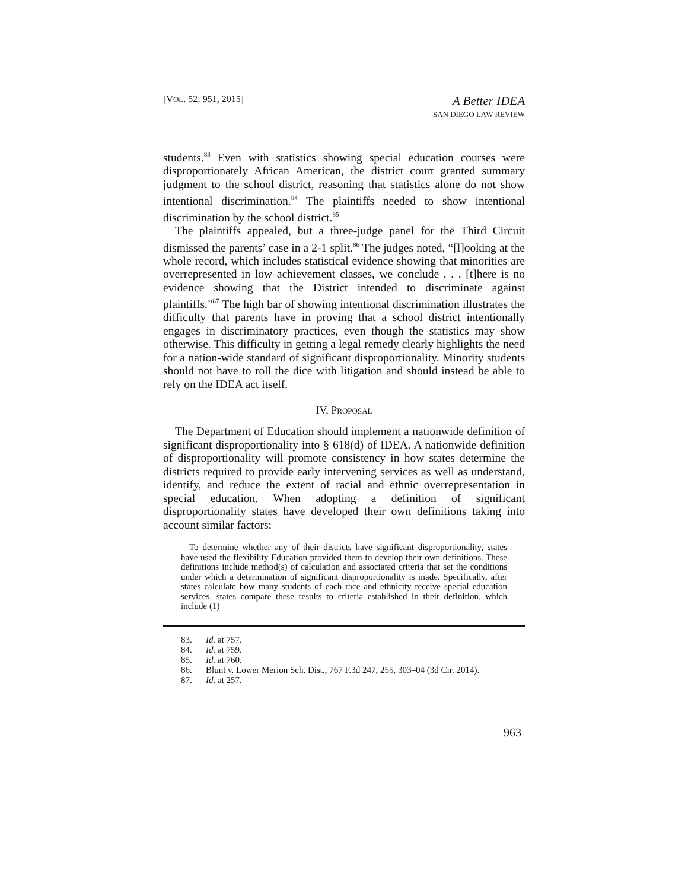[VOL. 52: 951, 2015]
A Better IDEA
SAN DIEGO LAW REVIEW
students.<sup>83</sup> Even with statistics showing special education courses were disproportionately African American, the district court granted summary judgment to the school district, reasoning that statistics alone do not show intentional discrimination.<sup>84</sup> The plaintiffs needed to show intentional discrimination by the school district.<sup>85</sup>
The plaintiffs appealed, but a three-judge panel for the Third Circuit dismissed the parents’ case in a 2-1 split.<sup>86</sup> The judges noted, “[l]ooking at the whole record, which includes statistical evidence showing that minorities are overrepresented in low achievement classes, we conclude . . . [t]here is no evidence showing that the District intended to discriminate against plaintiffs.”<sup>87</sup> The high bar of showing intentional discrimination illustrates the difficulty that parents have in proving that a school district intentionally engages in discriminatory practices, even though the statistics may show otherwise. This difficulty in getting a legal remedy clearly highlights the need for a nation-wide standard of significant disproportionality. Minority students should not have to roll the dice with litigation and should instead be able to rely on the IDEA act itself.
IV. PROPOSAL
The Department of Education should implement a nationwide definition of significant disproportionality into § 618(d) of IDEA. A nationwide definition of disproportionality will promote consistency in how states determine the districts required to provide early intervening services as well as understand, identify, and reduce the extent of racial and ethnic overrepresentation in special education. When adopting a definition of significant disproportionality states have developed their own definitions taking into account similar factors:
To determine whether any of their districts have significant disproportionality, states have used the flexibility Education provided them to develop their own definitions. These definitions include method(s) of calculation and associated criteria that set the conditions under which a determination of significant disproportionality is made. Specifically, after states calculate how many students of each race and ethnicity receive special education services, states compare these results to criteria established in their definition, which include (1)
83. Id. at 757.
84. Id. at 759.
85. Id. at 760.
86. Blunt v. Lower Merion Sch. Dist., 767 F.3d 247, 255, 303–04 (3d Cir. 2014).
87. Id. at 257.
963